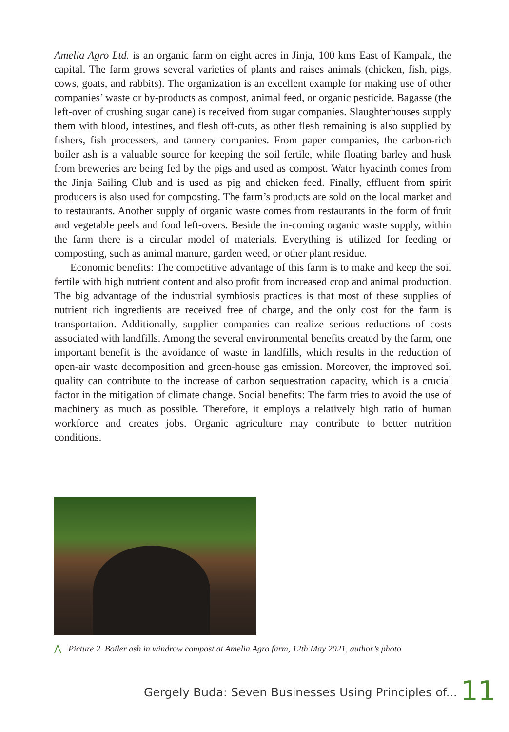Amelia Agro Ltd. is an organic farm on eight acres in Jinja, 100 kms East of Kampala, the capital. The farm grows several varieties of plants and raises animals (chicken, fish, pigs, cows, goats, and rabbits). The organization is an excellent example for making use of other companies’ waste or by-products as compost, animal feed, or organic pesticide. Bagasse (the left-over of crushing sugar cane) is received from sugar companies. Slaughterhouses supply them with blood, intestines, and flesh off-cuts, as other flesh remaining is also supplied by fishers, fish processers, and tannery companies. From paper companies, the carbon-rich boiler ash is a valuable source for keeping the soil fertile, while floating barley and husk from breweries are being fed by the pigs and used as compost. Water hyacinth comes from the Jinja Sailing Club and is used as pig and chicken feed. Finally, effluent from spirit producers is also used for composting. The farm’s products are sold on the local market and to restaurants. Another supply of organic waste comes from restaurants in the form of fruit and vegetable peels and food left-overs. Beside the in-coming organic waste supply, within the farm there is a circular model of materials. Everything is utilized for feeding or composting, such as animal manure, garden weed, or other plant residue.
Economic benefits: The competitive advantage of this farm is to make and keep the soil fertile with high nutrient content and also profit from increased crop and animal production. The big advantage of the industrial symbiosis practices is that most of these supplies of nutrient rich ingredients are received free of charge, and the only cost for the farm is transportation. Additionally, supplier companies can realize serious reductions of costs associated with landfills. Among the several environmental benefits created by the farm, one important benefit is the avoidance of waste in landfills, which results in the reduction of open-air waste decomposition and green-house gas emission. Moreover, the improved soil quality can contribute to the increase of carbon sequestration capacity, which is a crucial factor in the mitigation of climate change. Social benefits: The farm tries to avoid the use of machinery as much as possible. Therefore, it employs a relatively high ratio of human workforce and creates jobs. Organic agriculture may contribute to better nutrition conditions.
⋀ Picture 2. Boiler ash in windrow compost at Amelia Agro farm, 12th May 2021, author’s photo
Gergely Buda: Seven Businesses Using Principles of...
11